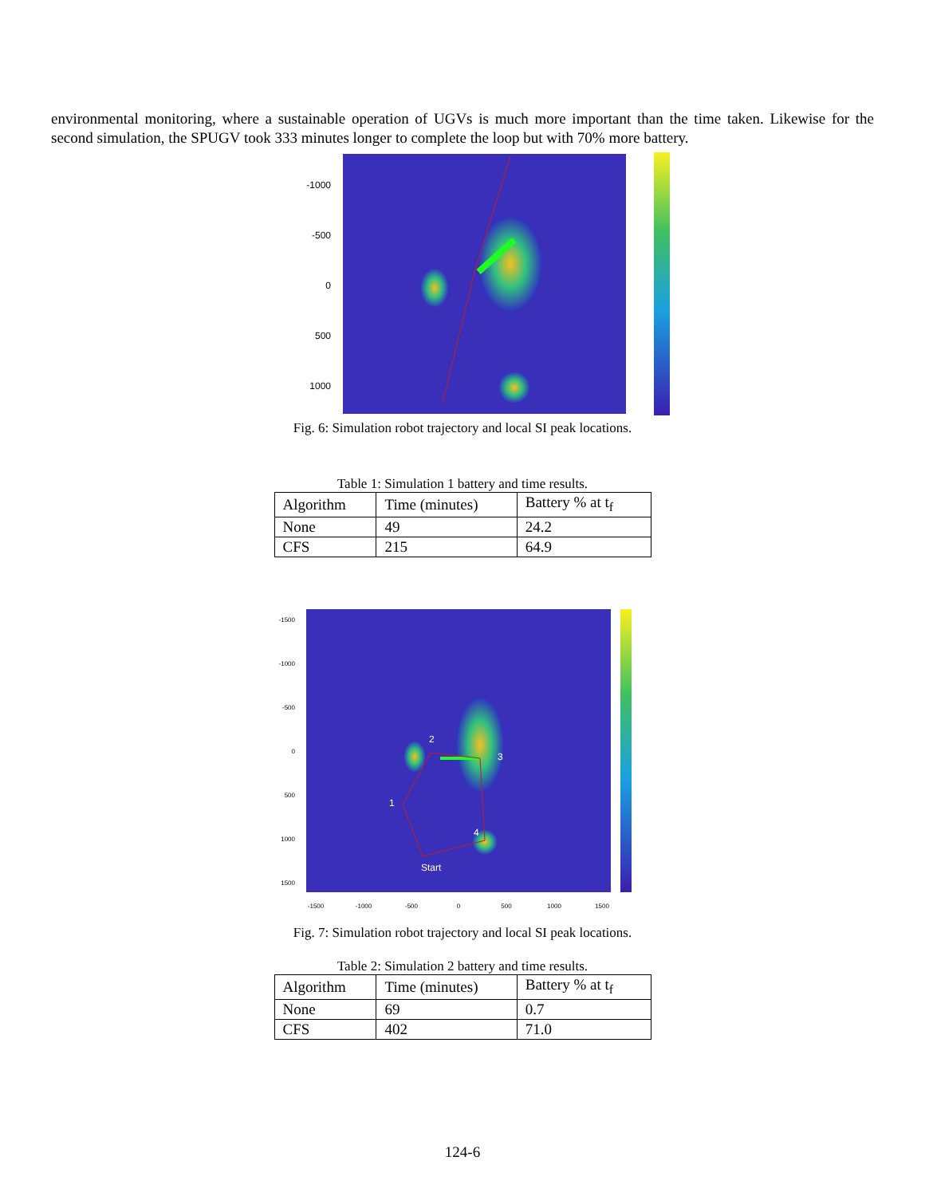environmental monitoring, where a sustainable operation of UGVs is much more important than the time taken. Likewise for the second simulation, the SPUGV took 333 minutes longer to complete the loop but with 70% more battery.
-1000
-500
0
500
1000
Fig. 6: Simulation robot trajectory and local SI peak locations.
Table 1: Simulation 1 battery and time results.
| Algorithm | Time (minutes) | Battery % at t<sub>f</sub> |
| None | 49 | 24.2 |
| CFS | 215 | 64.9 |
1
2
3
4
Start
-1500
-1000
-500
0
500
1000
1500
-1500
-1000
-500
0
500
1000
1500
Fig. 7: Simulation robot trajectory and local SI peak locations.
Table 2: Simulation 2 battery and time results.
| Algorithm | Time (minutes) | Battery % at t<sub>f</sub> |
| None | 69 | 0.7 |
| CFS | 402 | 71.0 |
124-6